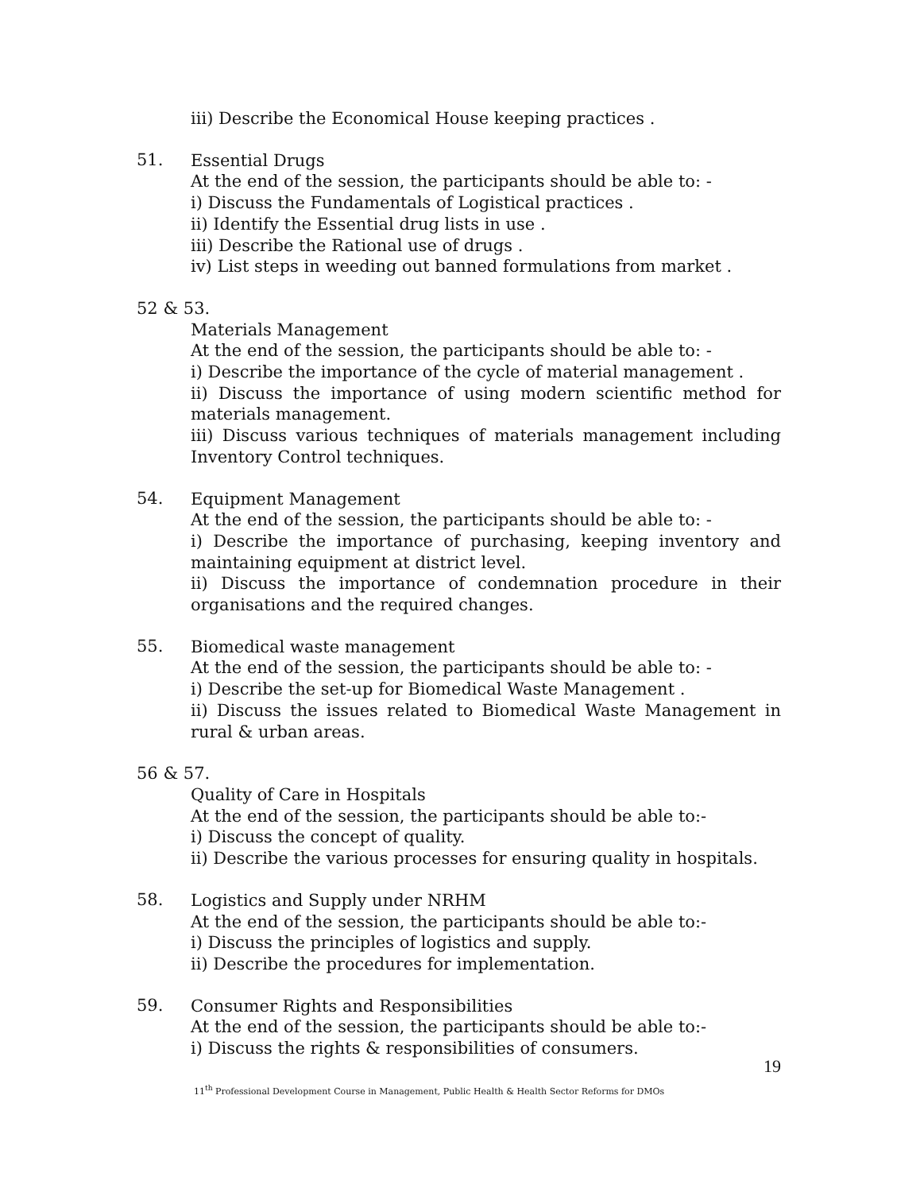iii) Describe the Economical House keeping practices .
51.
Essential Drugs
At the end of the session, the participants should be able to: -
i) Discuss the Fundamentals of Logistical practices .
ii) Identify the Essential drug lists in use .
iii) Describe the Rational use of drugs .
iv) List steps in weeding out banned formulations from market .
52 & 53.
Materials Management
At the end of the session, the participants should be able to: -
i) Describe the importance of the cycle of material management .
ii) Discuss the importance of using modern scientific method for materials management.
iii) Discuss various techniques of materials management including Inventory Control techniques.
54.
Equipment Management
At the end of the session, the participants should be able to: -
i) Describe the importance of purchasing, keeping inventory and maintaining equipment at district level.
ii) Discuss the importance of condemnation procedure in their organisations and the required changes.
55.
Biomedical waste management
At the end of the session, the participants should be able to: -
i) Describe the set-up for Biomedical Waste Management .
ii) Discuss the issues related to Biomedical Waste Management in rural & urban areas.
56 & 57.
Quality of Care in Hospitals
At the end of the session, the participants should be able to:-
i) Discuss the concept of quality.
ii) Describe the various processes for ensuring quality in hospitals.
58.
Logistics and Supply under NRHM
At the end of the session, the participants should be able to:-
i) Discuss the principles of logistics and supply.
ii) Describe the procedures for implementation.
59.
Consumer Rights and Responsibilities
At the end of the session, the participants should be able to:-
i) Discuss the rights & responsibilities of consumers.
19
11<sup>th</sup> Professional Development Course in Management, Public Health & Health Sector Reforms for DMOs